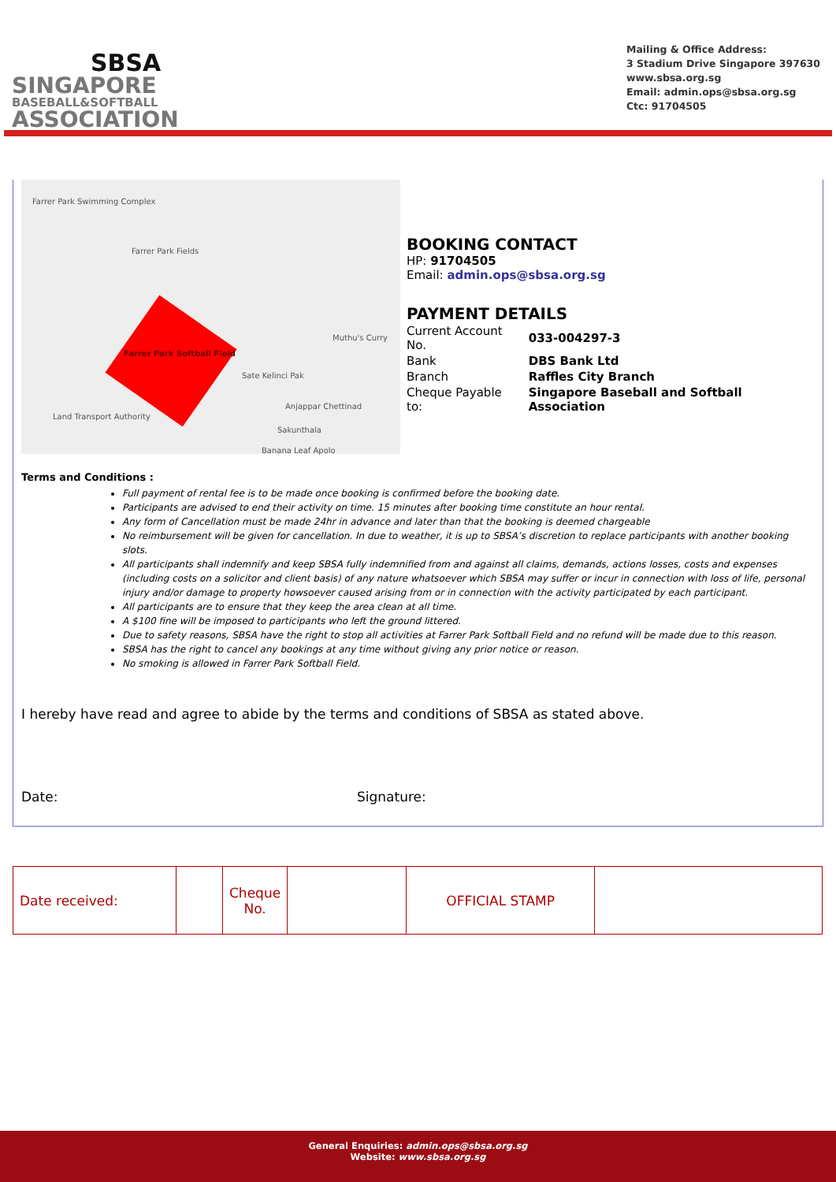SBSA
SINGAPORE
BASEBALL&SOFTBALL
ASSOCIATION
Mailing & Office Address:
3 Stadium Drive Singapore 397630
www.sbsa.org.sg
Email: admin.ops@sbsa.org.sg
Ctc: 91704505
Farrer Park Swimming Complex
Farrer Park Fields
Farrer Park Softball Field
Muthu's Curry
Sate Kelinci Pak
Anjappar Chettinad
Land Transport Authority
Sakunthala
Banana Leaf Apolo
BOOKING CONTACT
HP: 91704505
Email: admin.ops@sbsa.org.sg
PAYMENT DETAILS
| Current Account No. | 033-004297-3 |
| Bank | DBS Bank Ltd |
| Branch | Raffles City Branch |
| Cheque Payable to: | Singapore Baseball and Softball Association |
Terms and Conditions :
Full payment of rental fee is to be made once booking is confirmed before the booking date.
Participants are advised to end their activity on time. 15 minutes after booking time constitute an hour rental.
Any form of Cancellation must be made 24hr in advance and later than that the booking is deemed chargeable
No reimbursement will be given for cancellation. In due to weather, it is up to SBSA’s discretion to replace participants with another booking slots.
All participants shall indemnify and keep SBSA fully indemnified from and against all claims, demands, actions losses, costs and expenses (including costs on a solicitor and client basis) of any nature whatsoever which SBSA may suffer or incur in connection with loss of life, personal injury and/or damage to property howsoever caused arising from or in connection with the activity participated by each participant.
All participants are to ensure that they keep the area clean at all time.
A $100 fine will be imposed to participants who left the ground littered.
Due to safety reasons, SBSA have the right to stop all activities at Farrer Park Softball Field and no refund will be made due to this reason.
SBSA has the right to cancel any bookings at any time without giving any prior notice or reason.
No smoking is allowed in Farrer Park Softball Field.
I hereby have read and agree to abide by the terms and conditions of SBSA as stated above.
Date: Signature:
| Date received: | | Cheque No. | | OFFICIAL STAMP | |
General Enquiries: admin.ops@sbsa.org.sg
Website: www.sbsa.org.sg